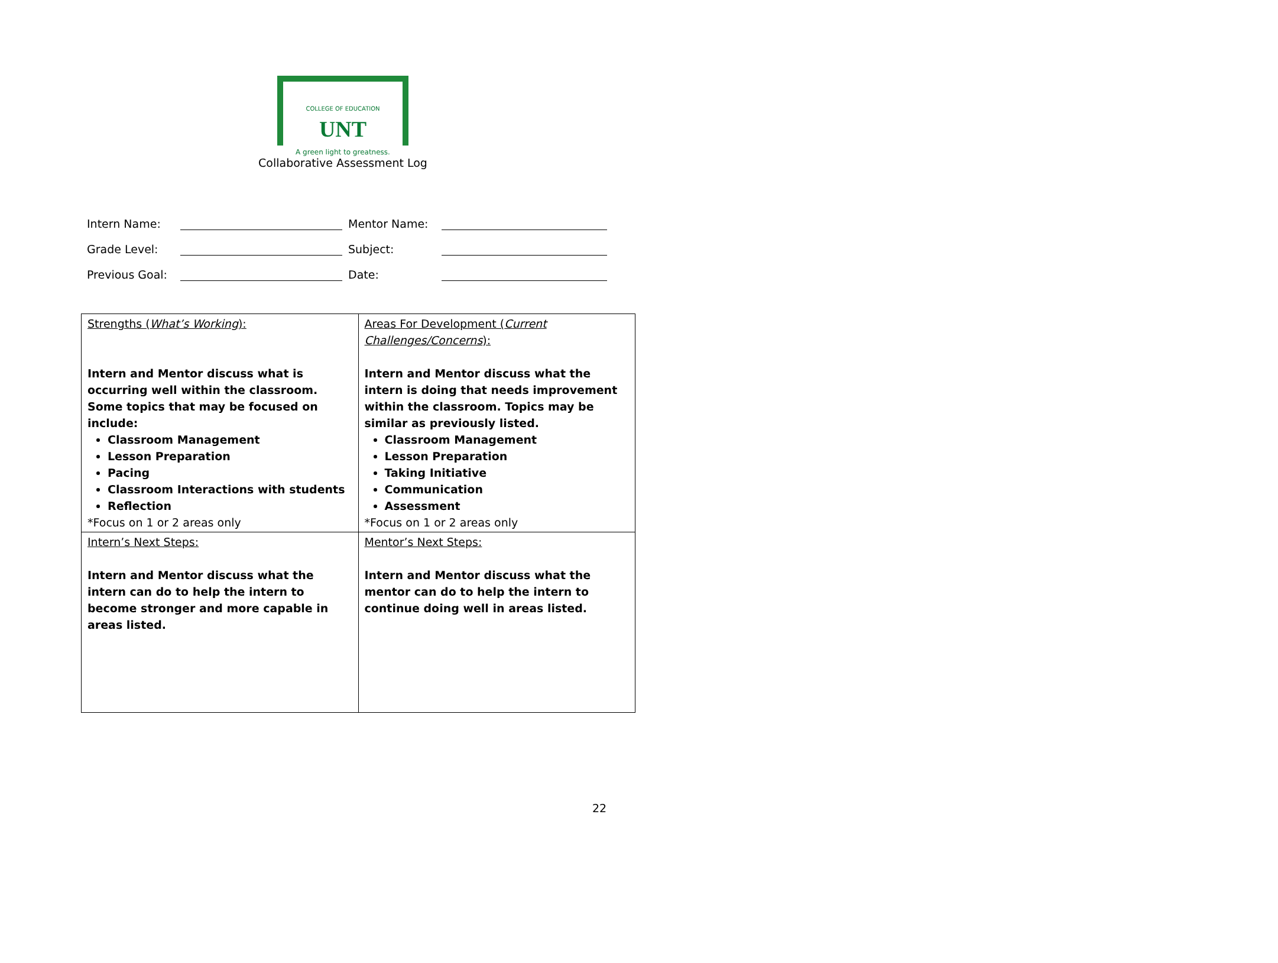COLLEGE OF EDUCATION UNT
A green light to greatness.
Collaborative Assessment Log
| Intern Name: | | | Mentor Name: | |
| Grade Level: | | | Subject: | |
| Previous Goal: | | | Date: | |
| Strengths ( What’s Working ): Intern and Mentor discuss what is occurring well within the classroom. Some topics that may be focused on include: Classroom Management Lesson Preparation Pacing Classroom Interactions with students Reflection *Focus on 1 or 2 areas only | Areas For Development ( Current Challenges/Concerns ): Intern and Mentor discuss what the intern is doing that needs improvement within the classroom. Topics may be similar as previously listed. Classroom Management Lesson Preparation Taking Initiative Communication Assessment *Focus on 1 or 2 areas only |
| Intern’s Next Steps: Intern and Mentor discuss what the intern can do to help the intern to become stronger and more capable in areas listed. | Mentor’s Next Steps: Intern and Mentor discuss what the mentor can do to help the intern to continue doing well in areas listed. |
22